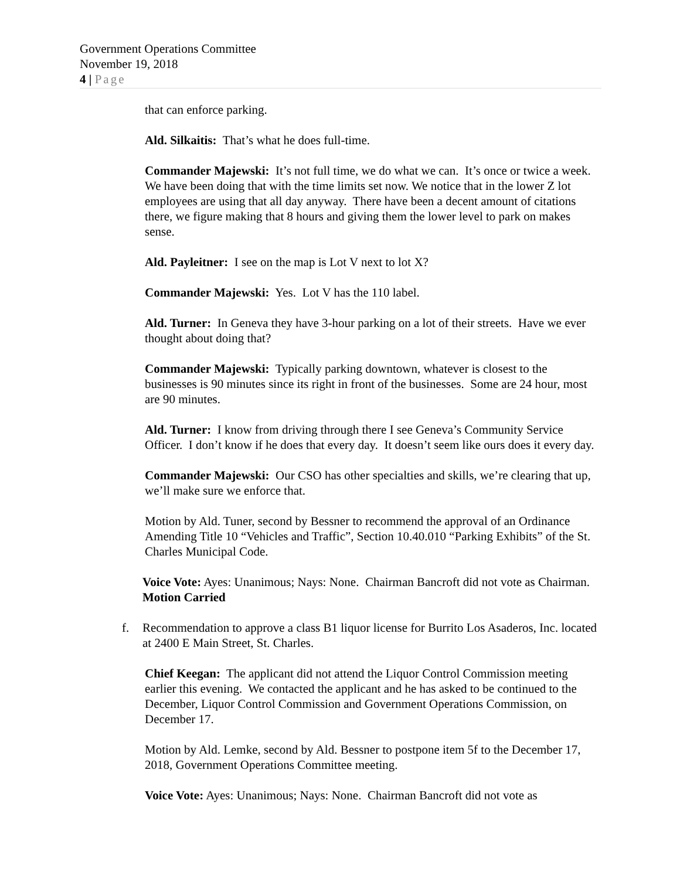Government Operations Committee
November 19, 2018
4 | Page
that can enforce parking.
Ald. Silkaitis: That’s what he does full-time.
Commander Majewski: It’s not full time, we do what we can. It’s once or twice a week. We have been doing that with the time limits set now. We notice that in the lower Z lot employees are using that all day anyway. There have been a decent amount of citations there, we figure making that 8 hours and giving them the lower level to park on makes sense.
Ald. Payleitner: I see on the map is Lot V next to lot X?
Commander Majewski: Yes. Lot V has the 110 label.
Ald. Turner: In Geneva they have 3-hour parking on a lot of their streets. Have we ever thought about doing that?
Commander Majewski: Typically parking downtown, whatever is closest to the businesses is 90 minutes since its right in front of the businesses. Some are 24 hour, most are 90 minutes.
Ald. Turner: I know from driving through there I see Geneva’s Community Service Officer. I don’t know if he does that every day. It doesn’t seem like ours does it every day.
Commander Majewski: Our CSO has other specialties and skills, we’re clearing that up, we’ll make sure we enforce that.
Motion by Ald. Tuner, second by Bessner to recommend the approval of an Ordinance Amending Title 10 “Vehicles and Traffic”, Section 10.40.010 “Parking Exhibits” of the St. Charles Municipal Code.
Voice Vote: Ayes: Unanimous; Nays: None. Chairman Bancroft did not vote as Chairman. Motion Carried
f. Recommendation to approve a class B1 liquor license for Burrito Los Asaderos, Inc. located at 2400 E Main Street, St. Charles.
Chief Keegan: The applicant did not attend the Liquor Control Commission meeting earlier this evening. We contacted the applicant and he has asked to be continued to the December, Liquor Control Commission and Government Operations Commission, on December 17.
Motion by Ald. Lemke, second by Ald. Bessner to postpone item 5f to the December 17, 2018, Government Operations Committee meeting.
Voice Vote: Ayes: Unanimous; Nays: None. Chairman Bancroft did not vote as